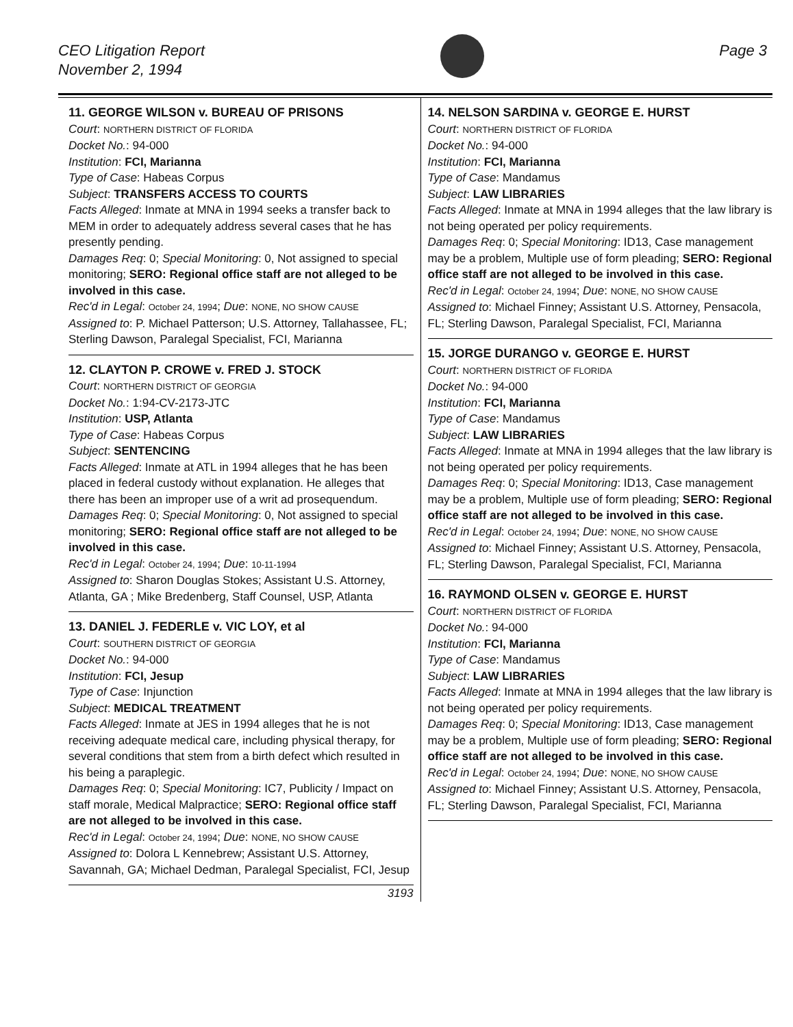CEO Litigation Report
November 2, 1994
Page 3
11. GEORGE WILSON v. BUREAU OF PRISONS
Court: NORTHERN DISTRICT OF FLORIDA
Docket No.: 94-000
Institution: FCI, Marianna
Type of Case: Habeas Corpus
Subject: TRANSFERS ACCESS TO COURTS
Facts Alleged: Inmate at MNA in 1994 seeks a transfer back to MEM in order to adequately address several cases that he has presently pending.
Damages Req: 0; Special Monitoring: 0, Not assigned to special monitoring; SERO: Regional office staff are not alleged to be involved in this case.
Rec'd in Legal: October 24, 1994; Due: NONE, NO SHOW CAUSE
Assigned to: P. Michael Patterson; U.S. Attorney, Tallahassee, FL; Sterling Dawson, Paralegal Specialist, FCI, Marianna
12. CLAYTON P. CROWE v. FRED J. STOCK
Court: NORTHERN DISTRICT OF GEORGIA
Docket No.: 1:94-CV-2173-JTC
Institution: USP, Atlanta
Type of Case: Habeas Corpus
Subject: SENTENCING
Facts Alleged: Inmate at ATL in 1994 alleges that he has been placed in federal custody without explanation. He alleges that there has been an improper use of a writ ad prosequendum.
Damages Req: 0; Special Monitoring: 0, Not assigned to special monitoring; SERO: Regional office staff are not alleged to be involved in this case.
Rec'd in Legal: October 24, 1994; Due: 10-11-1994
Assigned to: Sharon Douglas Stokes; Assistant U.S. Attorney, Atlanta, GA ; Mike Bredenberg, Staff Counsel, USP, Atlanta
13. DANIEL J. FEDERLE v. VIC LOY, et al
Court: SOUTHERN DISTRICT OF GEORGIA
Docket No.: 94-000
Institution: FCI, Jesup
Type of Case: Injunction
Subject: MEDICAL TREATMENT
Facts Alleged: Inmate at JES in 1994 alleges that he is not receiving adequate medical care, including physical therapy, for several conditions that stem from a birth defect which resulted in his being a paraplegic.
Damages Req: 0; Special Monitoring: IC7, Publicity / Impact on staff morale, Medical Malpractice; SERO: Regional office staff are not alleged to be involved in this case.
Rec'd in Legal: October 24, 1994; Due: NONE, NO SHOW CAUSE
Assigned to: Dolora L Kennebrew; Assistant U.S. Attorney, Savannah, GA; Michael Dedman, Paralegal Specialist, FCI, Jesup
3193
14. NELSON SARDINA v. GEORGE E. HURST
Court: NORTHERN DISTRICT OF FLORIDA
Docket No.: 94-000
Institution: FCI, Marianna
Type of Case: Mandamus
Subject: LAW LIBRARIES
Facts Alleged: Inmate at MNA in 1994 alleges that the law library is not being operated per policy requirements.
Damages Req: 0; Special Monitoring: ID13, Case management may be a problem, Multiple use of form pleading; SERO: Regional office staff are not alleged to be involved in this case.
Rec'd in Legal: October 24, 1994; Due: NONE, NO SHOW CAUSE
Assigned to: Michael Finney; Assistant U.S. Attorney, Pensacola, FL; Sterling Dawson, Paralegal Specialist, FCI, Marianna
15. JORGE DURANGO v. GEORGE E. HURST
Court: NORTHERN DISTRICT OF FLORIDA
Docket No.: 94-000
Institution: FCI, Marianna
Type of Case: Mandamus
Subject: LAW LIBRARIES
Facts Alleged: Inmate at MNA in 1994 alleges that the law library is not being operated per policy requirements.
Damages Req: 0; Special Monitoring: ID13, Case management may be a problem, Multiple use of form pleading; SERO: Regional office staff are not alleged to be involved in this case.
Rec'd in Legal: October 24, 1994; Due: NONE, NO SHOW CAUSE
Assigned to: Michael Finney; Assistant U.S. Attorney, Pensacola, FL; Sterling Dawson, Paralegal Specialist, FCI, Marianna
16. RAYMOND OLSEN v. GEORGE E. HURST
Court: NORTHERN DISTRICT OF FLORIDA
Docket No.: 94-000
Institution: FCI, Marianna
Type of Case: Mandamus
Subject: LAW LIBRARIES
Facts Alleged: Inmate at MNA in 1994 alleges that the law library is not being operated per policy requirements.
Damages Req: 0; Special Monitoring: ID13, Case management may be a problem, Multiple use of form pleading; SERO: Regional office staff are not alleged to be involved in this case.
Rec'd in Legal: October 24, 1994; Due: NONE, NO SHOW CAUSE
Assigned to: Michael Finney; Assistant U.S. Attorney, Pensacola, FL; Sterling Dawson, Paralegal Specialist, FCI, Marianna